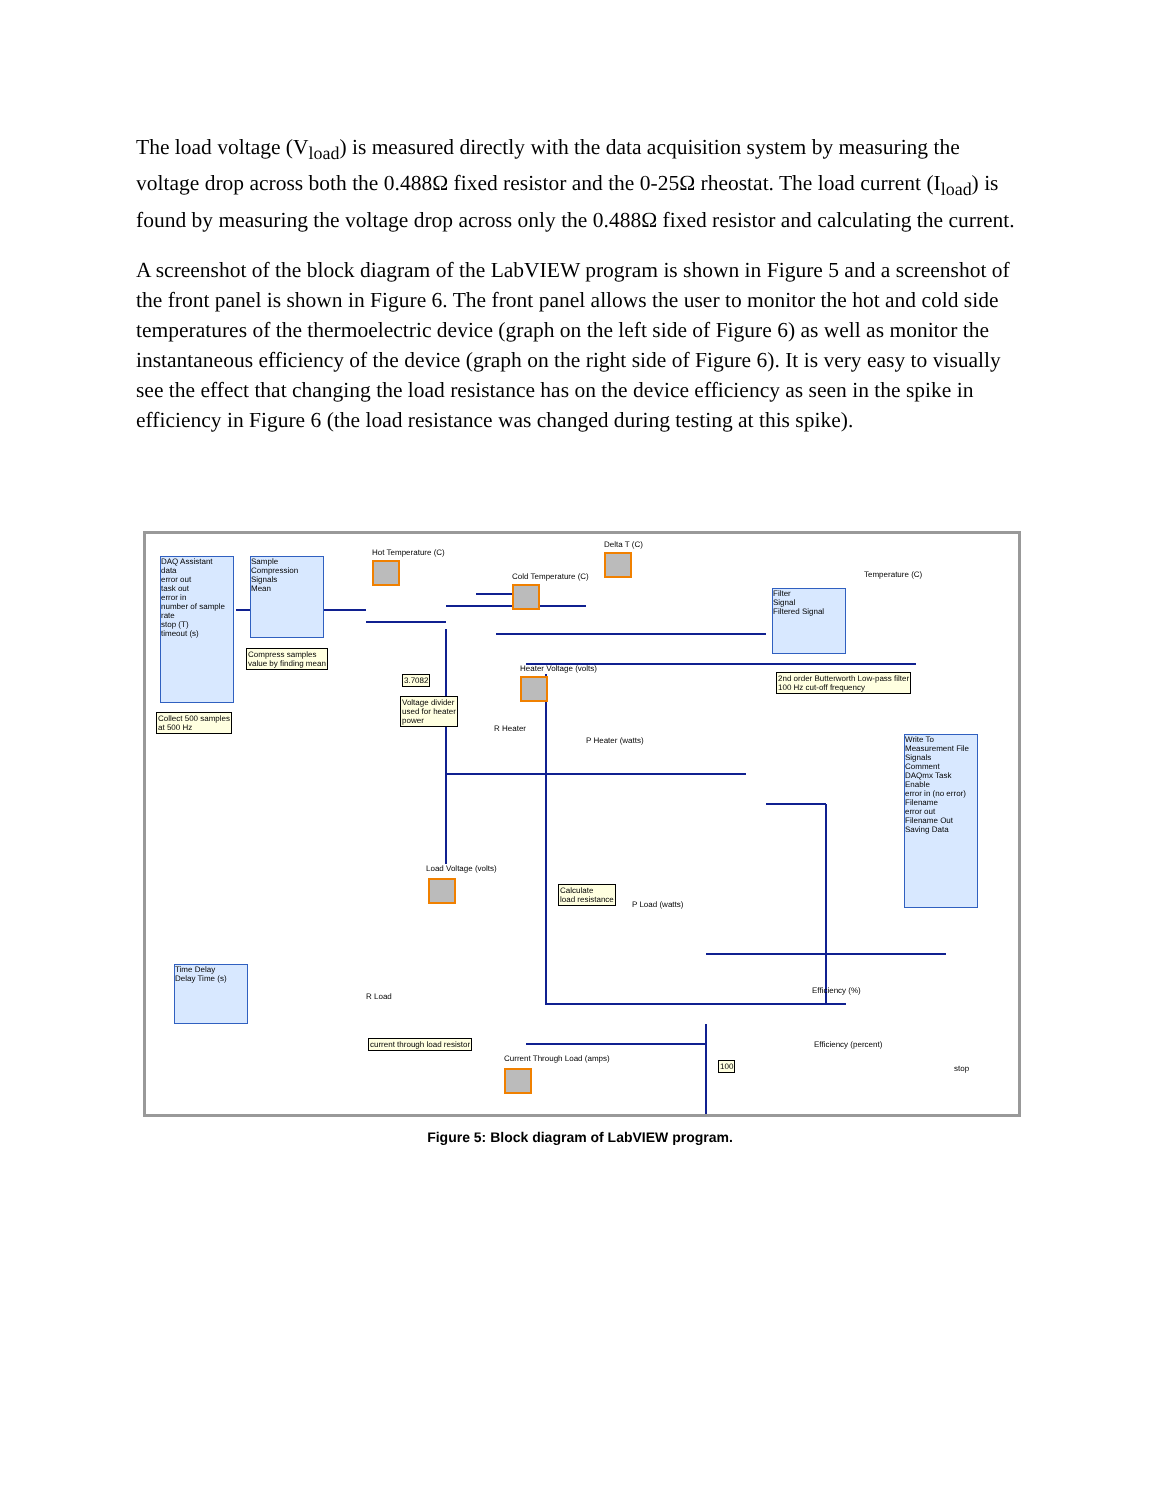The load voltage (V<sub>load</sub>) is measured directly with the data acquisition system by measuring the voltage drop across both the 0.488Ω fixed resistor and the 0-25Ω rheostat. The load current (I<sub>load</sub>) is found by measuring the voltage drop across only the 0.488Ω fixed resistor and calculating the current.
A screenshot of the block diagram of the LabVIEW program is shown in Figure 5 and a screenshot of the front panel is shown in Figure 6. The front panel allows the user to monitor the hot and cold side temperatures of the thermoelectric device (graph on the left side of Figure 6) as well as monitor the instantaneous efficiency of the device (graph on the right side of Figure 6). It is very easy to visually see the effect that changing the load resistance has on the device efficiency as seen in the spike in efficiency in Figure 6 (the load resistance was changed during testing at this spike).
DAQ Assistant
data
error out
task out
error in
number of sample
rate
stop (T)
timeout (s)
Sample Compression
Signals
Mean
Compress samples
value by finding mean
Collect 500 samples
at 500 Hz
Hot Temperature (C)
Delta T (C)
Cold Temperature (C) Temperature (C)
Filter
Signal
Filtered Signal
2nd order Butterworth Low-pass filter
100 Hz cut-off frequency
Heater Voltage (volts)
3.7082
Voltage divider
used for heater
power
R Heater
P Heater (watts)
Write To Measurement File
Signals
Comment
DAQmx Task
Enable
error in (no error)
Filename
error out
Filename Out
Saving Data
Load Voltage (volts)
Calculate
load resistance
P Load (watts)
Time Delay
Delay Time (s)
R Load
current through load resistor
Efficiency (%)
Efficiency (percent)
100
Current Through Load (amps)
stop
Figure 5: Block diagram of LabVIEW program.